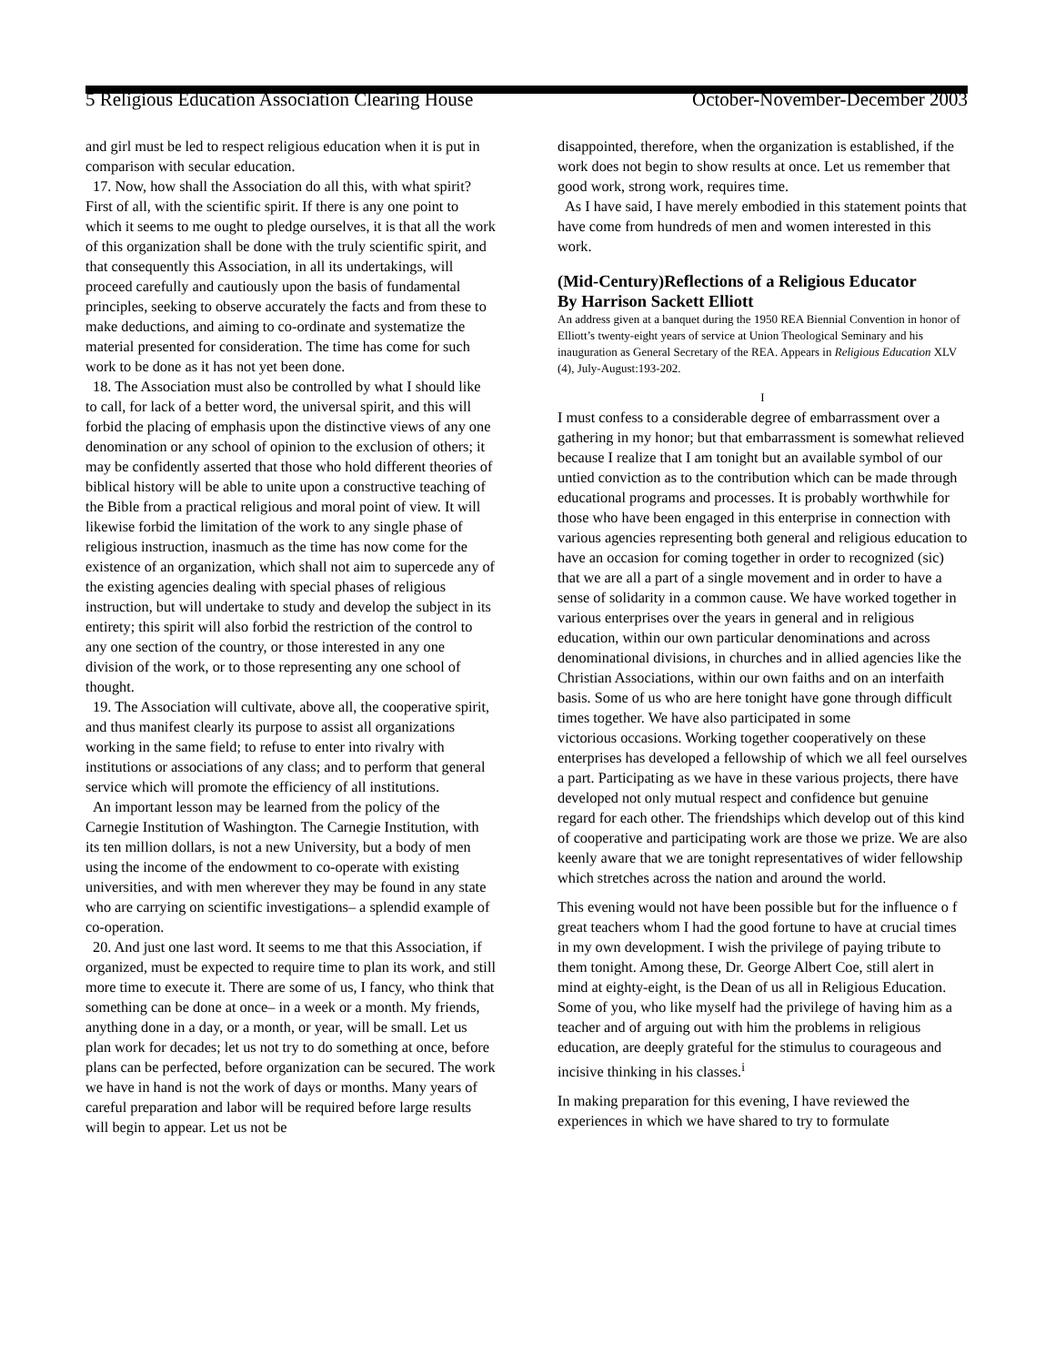5 Religious Education Association Clearing House October-November-December 2003
and girl must be led to respect religious education when it is put in comparison with secular education.
17. Now, how shall the Association do all this, with what spirit? First of all, with the scientific spirit. If there is any one point to which it seems to me ought to pledge ourselves, it is that all the work of this organization shall be done with the truly scientific spirit, and that consequently this Association, in all its undertakings, will proceed carefully and cautiously upon the basis of fundamental principles, seeking to observe accurately the facts and from these to make deductions, and aiming to co-ordinate and systematize the material presented for consideration. The time has come for such work to be done as it has not yet been done.
18. The Association must also be controlled by what I should like to call, for lack of a better word, the universal spirit, and this will forbid the placing of emphasis upon the distinctive views of any one denomination or any school of opinion to the exclusion of others; it may be confidently asserted that those who hold different theories of biblical history will be able to unite upon a constructive teaching of the Bible from a practical religious and moral point of view. It will likewise forbid the limitation of the work to any single phase of religious instruction, inasmuch as the time has now come for the existence of an organization, which shall not aim to supercede any of the existing agencies dealing with special phases of religious instruction, but will undertake to study and develop the subject in its entirety; this spirit will also forbid the restriction of the control to any one section of the country, or those interested in any one division of the work, or to those representing any one school of thought.
19. The Association will cultivate, above all, the cooperative spirit, and thus manifest clearly its purpose to assist all organizations working in the same field; to refuse to enter into rivalry with institutions or associations of any class; and to perform that general service which will promote the efficiency of all institutions.
An important lesson may be learned from the policy of the Carnegie Institution of Washington. The Carnegie Institution, with its ten million dollars, is not a new University, but a body of men using the income of the endowment to co-operate with existing universities, and with men wherever they may be found in any state who are carrying on scientific investigations– a splendid example of co-operation.
20. And just one last word. It seems to me that this Association, if organized, must be expected to require time to plan its work, and still more time to execute it. There are some of us, I fancy, who think that something can be done at once– in a week or a month. My friends, anything done in a day, or a month, or year, will be small. Let us plan work for decades; let us not try to do something at once, before plans can be perfected, before organization can be secured. The work we have in hand is not the work of days or months. Many years of careful preparation and labor will be required before large results will begin to appear. Let us not be
disappointed, therefore, when the organization is established, if the work does not begin to show results at once. Let us remember that good work, strong work, requires time.
As I have said, I have merely embodied in this statement points that have come from hundreds of men and women interested in this work.
(Mid-Century)Reflections of a Religious Educator
By Harrison Sackett Elliott
An address given at a banquet during the 1950 REA Biennial Convention in honor of Elliott’s twenty-eight years of service at Union Theological Seminary and his inauguration as General Secretary of the REA. Appears in Religious Education XLV (4), July-August:193-202.
I
I must confess to a considerable degree of embarrassment over a gathering in my honor; but that embarrassment is somewhat relieved because I realize that I am tonight but an available symbol of our untied conviction as to the contribution which can be made through educational programs and processes. It is probably worthwhile for those who have been engaged in this enterprise in connection with various agencies representing both general and religious education to have an occasion for coming together in order to recognized (sic) that we are all a part of a single movement and in order to have a sense of solidarity in a common cause. We have worked together in various enterprises over the years in general and in religious education, within our own particular denominations and across denominational divisions, in churches and in allied agencies like the Christian Associations, within our own faiths and on an interfaith basis. Some of us who are here tonight have gone through difficult times together. We have also participated in some
victorious occasions. Working together cooperatively on these enterprises has developed a fellowship of which we all feel ourselves a part. Participating as we have in these various projects, there have developed not only mutual respect and confidence but genuine regard for each other. The friendships which develop out of this kind of cooperative and participating work are those we prize. We are also keenly aware that we are tonight representatives of wider fellowship which stretches across the nation and around the world.
This evening would not have been possible but for the influence o f great teachers whom I had the good fortune to have at crucial times in my own development. I wish the privilege of paying tribute to them tonight. Among these, Dr. George Albert Coe, still alert in mind at eighty-eight, is the Dean of us all in Religious Education. Some of you, who like myself had the privilege of having him as a teacher and of arguing out with him the problems in religious education, are deeply grateful for the stimulus to courageous and incisive thinking in his classes.<sup>i</sup>
In making preparation for this evening, I have reviewed the experiences in which we have shared to try to formulate